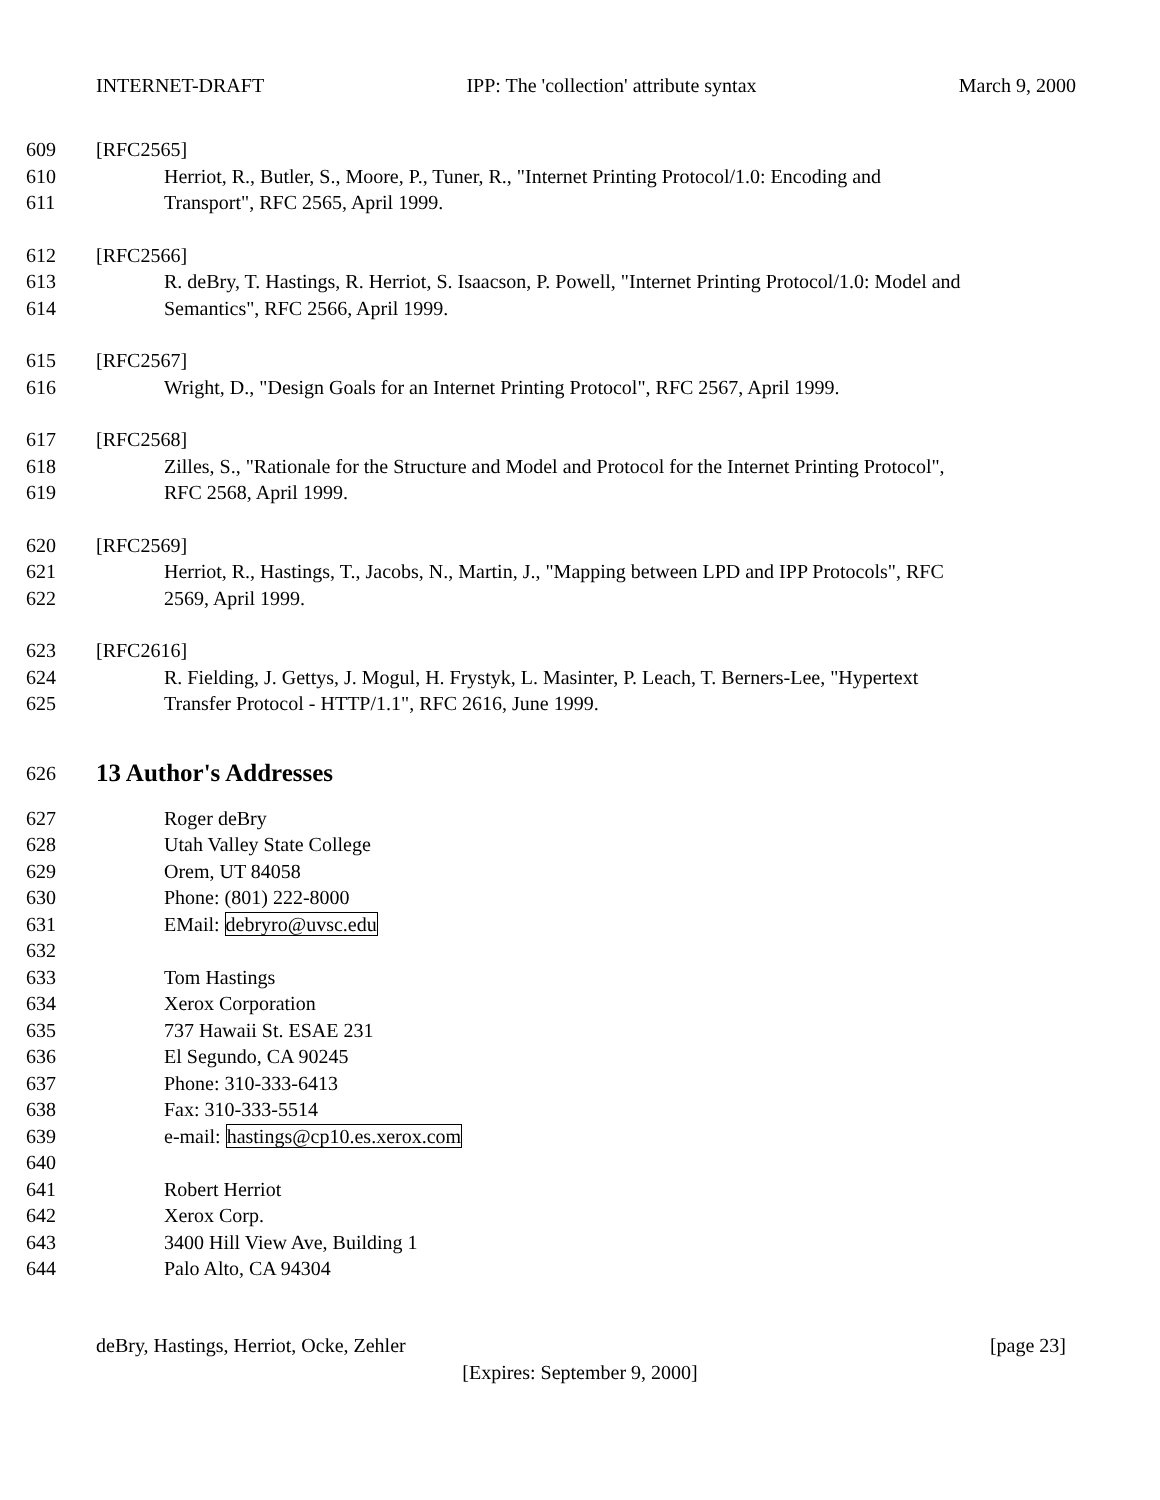INTERNET-DRAFT IPP: The 'collection' attribute syntax March 9, 2000
609 [RFC2565]
610 Herriot, R., Butler, S., Moore, P., Tuner, R., "Internet Printing Protocol/1.0: Encoding and
611 Transport", RFC 2565, April 1999.
612 [RFC2566]
613 R. deBry, T. Hastings, R. Herriot, S. Isaacson, P. Powell, "Internet Printing Protocol/1.0: Model and
614 Semantics", RFC 2566, April 1999.
615 [RFC2567]
616 Wright, D., "Design Goals for an Internet Printing Protocol", RFC 2567, April 1999.
617 [RFC2568]
618 Zilles, S., "Rationale for the Structure and Model and Protocol for the Internet Printing Protocol",
619 RFC 2568, April 1999.
620 [RFC2569]
621 Herriot, R., Hastings, T., Jacobs, N., Martin, J., "Mapping between LPD and IPP Protocols", RFC
622 2569, April 1999.
623 [RFC2616]
624 R. Fielding, J. Gettys, J. Mogul, H. Frystyk, L. Masinter, P. Leach, T. Berners-Lee, "Hypertext
625 Transfer Protocol - HTTP/1.1", RFC 2616, June 1999.
626
13 Author's Addresses
627 Roger deBry
628 Utah Valley State College
629 Orem, UT 84058
630 Phone: (801) 222-8000
631 EMail: debryro@uvsc.edu
632
633 Tom Hastings
634 Xerox Corporation
635 737 Hawaii St. ESAE 231
636 El Segundo, CA 90245
637 Phone: 310-333-6413
638 Fax: 310-333-5514
639 e-mail: hastings@cp10.es.xerox.com
640
641 Robert Herriot
642 Xerox Corp.
643 3400 Hill View Ave, Building 1
644 Palo Alto, CA 94304
deBry, Hastings, Herriot, Ocke, Zehler [page 23]
[Expires: September 9, 2000]